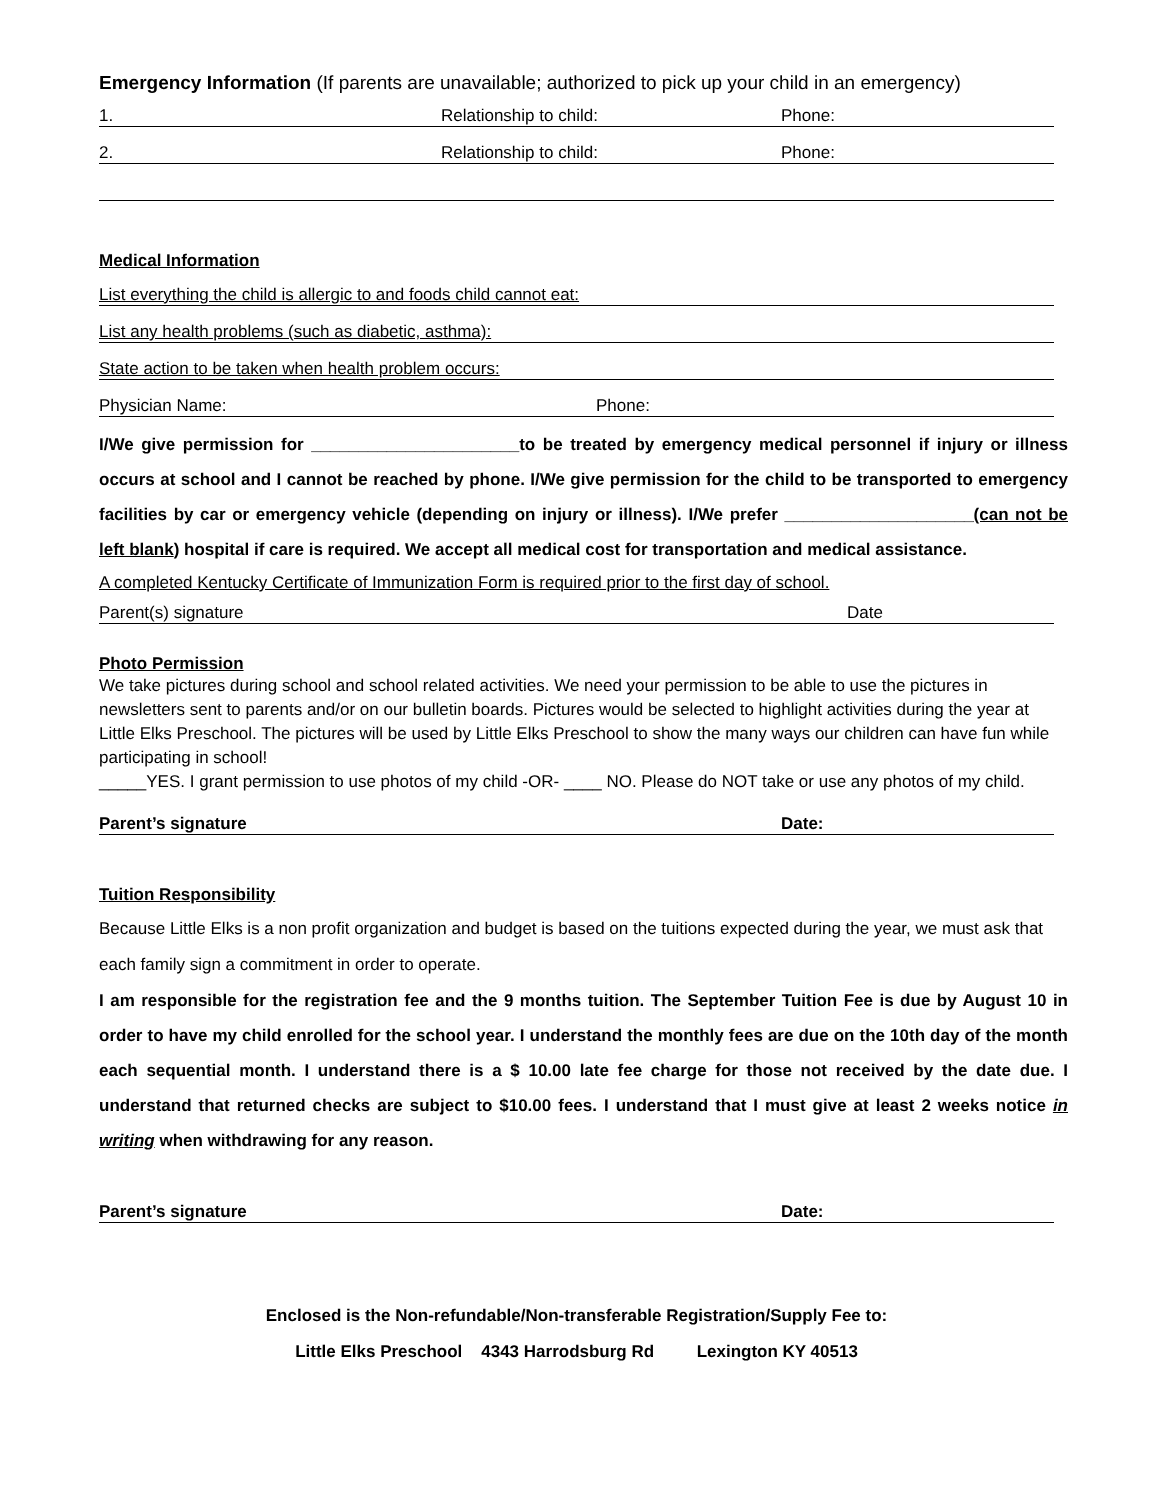Emergency Information (If parents are unavailable; authorized to pick up your child in an emergency)
1. Relationship to child: Phone:
2. Relationship to child: Phone:
Medical Information
List everything the child is allergic to and foods child cannot eat:
List any health problems (such as diabetic, asthma):
State action to be taken when health problem occurs:
Physician Name: Phone:
I/We give permission for ______________________to be treated by emergency medical personnel if injury or illness occurs at school and I cannot be reached by phone. I/We give permission for the child to be transported to emergency facilities by car or emergency vehicle (depending on injury or illness). I/We prefer ____________________(can not be left blank) hospital if care is required. We accept all medical cost for transportation and medical assistance.
A completed Kentucky Certificate of Immunization Form is required prior to the first day of school.
Parent(s) signature Date
Photo Permission
We take pictures during school and school related activities. We need your permission to be able to use the pictures in newsletters sent to parents and/or on our bulletin boards. Pictures would be selected to highlight activities during the year at Little Elks Preschool. The pictures will be used by Little Elks Preschool to show the many ways our children can have fun while participating in school!
_____YES. I grant permission to use photos of my child -OR- ____ NO. Please do NOT take or use any photos of my child.
Parent’s signature Date:
Tuition Responsibility
Because Little Elks is a non profit organization and budget is based on the tuitions expected during the year, we must ask that each family sign a commitment in order to operate.
I am responsible for the registration fee and the 9 months tuition. The September Tuition Fee is due by August 10 in order to have my child enrolled for the school year. I understand the monthly fees are due on the 10th day of the month each sequential month. I understand there is a $ 10.00 late fee charge for those not received by the date due. I understand that returned checks are subject to $10.00 fees. I understand that I must give at least 2 weeks notice in writing when withdrawing for any reason.
Parent’s signature Date:
Enclosed is the Non-refundable/Non-transferable Registration/Supply Fee to:
Little Elks Preschool 4343 Harrodsburg Rd Lexington KY 40513